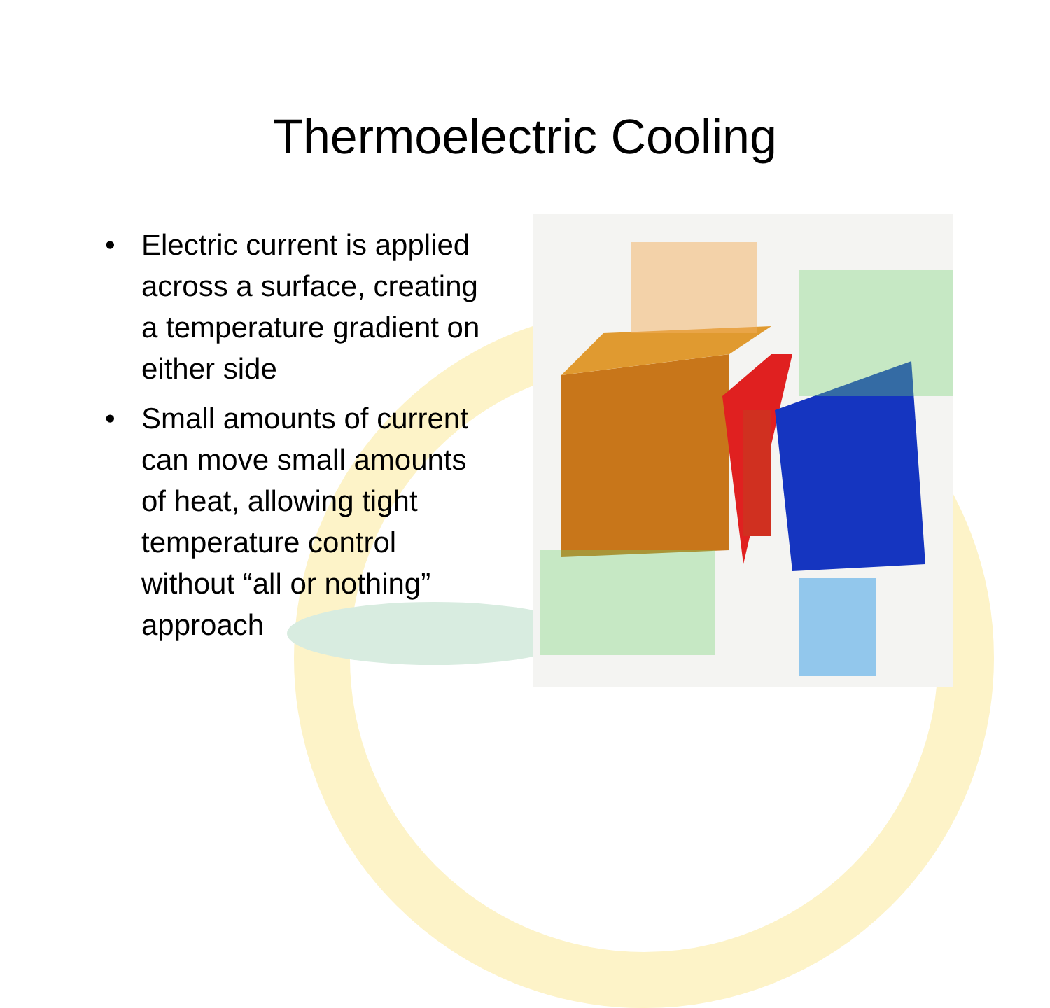Thermoelectric Cooling
• Electric current is applied across a surface, creating a temperature gradient on either side
• Small amounts of current can move small amounts of heat, allowing tight temperature control without “all or nothing” approach